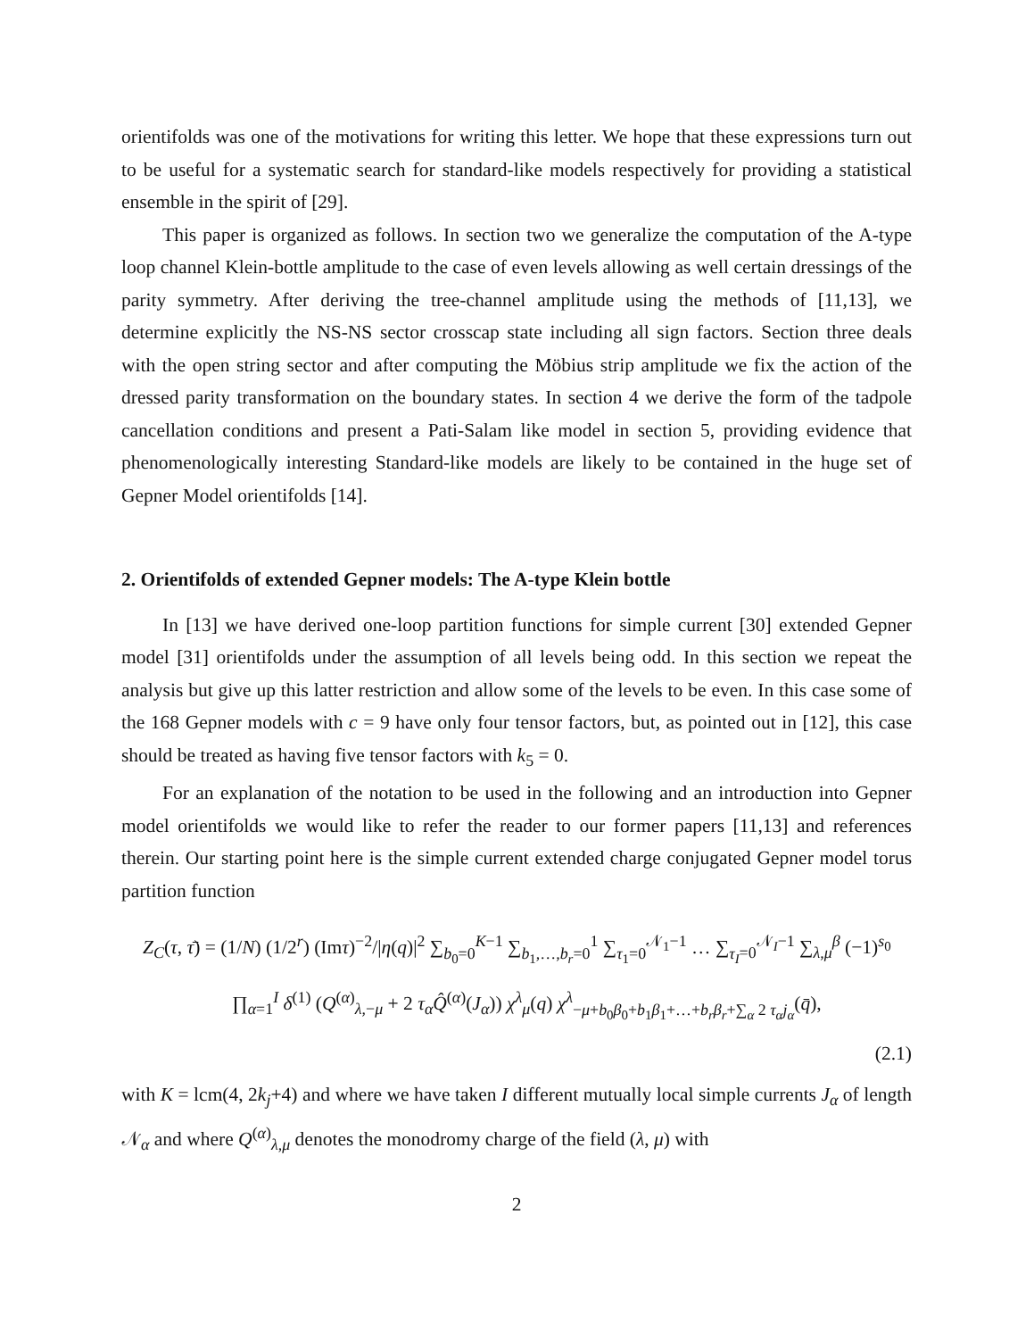orientifolds was one of the motivations for writing this letter. We hope that these expressions turn out to be useful for a systematic search for standard-like models respectively for providing a statistical ensemble in the spirit of [29].
This paper is organized as follows. In section two we generalize the computation of the A-type loop channel Klein-bottle amplitude to the case of even levels allowing as well certain dressings of the parity symmetry. After deriving the tree-channel amplitude using the methods of [11,13], we determine explicitly the NS-NS sector crosscap state including all sign factors. Section three deals with the open string sector and after computing the Möbius strip amplitude we fix the action of the dressed parity transformation on the boundary states. In section 4 we derive the form of the tadpole cancellation conditions and present a Pati-Salam like model in section 5, providing evidence that phenomenologically interesting Standard-like models are likely to be contained in the huge set of Gepner Model orientifolds [14].
2. Orientifolds of extended Gepner models: The A-type Klein bottle
In [13] we have derived one-loop partition functions for simple current [30] extended Gepner model [31] orientifolds under the assumption of all levels being odd. In this section we repeat the analysis but give up this latter restriction and allow some of the levels to be even. In this case some of the 168 Gepner models with c = 9 have only four tensor factors, but, as pointed out in [12], this case should be treated as having five tensor factors with k<sub>5</sub> = 0.
For an explanation of the notation to be used in the following and an introduction into Gepner model orientifolds we would like to refer the reader to our former papers [11,13] and references therein. Our starting point here is the simple current extended charge conjugated Gepner model torus partition function
Z<sub>C</sub>(τ, τ̄) = (1/N) (1/2<sup>r</sup>) (Imτ)<sup>−2</sup>/|η(q)|<sup>2</sup> ∑<sub>b<sub>0</sub>=0</sub><sup>K−1</sup> ∑<sub>b<sub>1</sub>,…,b<sub>r</sub>=0</sub><sup>1</sup> ∑<sub>τ<sub>1</sub>=0</sub><sup>𝒩<sub>1</sub>−1</sup> … ∑<sub>τ<sub>I</sub>=0</sub><sup>𝒩<sub>I</sub>−1</sup> ∑<sub>λ,μ</sub><sup>β</sup> (−1)<sup>s<sub>0</sub></sup>
∏<sub>α=1</sub><sup>I</sup> δ<sup>(1)</sup> (Q<sup>(α)</sup><sub>λ,−μ</sub> + 2 τ<sub>α</sub> Q̂<sup>(α)</sup>(J<sub>α</sub>)) χ<sup>λ</sup><sub>μ</sub>(q) χ<sup>λ</sup><sub>−μ+b<sub>0</sub>β<sub>0</sub>+b<sub>1</sub>β<sub>1</sub>+…+b<sub>r</sub>β<sub>r</sub>+∑<sub>α</sub> 2 τ<sub>α</sub>j<sub>α</sub></sub>(q̄),
(2.1)
with K = lcm(4, 2k<sub>j</sub>+4) and where we have taken I different mutually local simple currents J<sub>α</sub> of length 𝒩<sub>α</sub> and where Q<sup>(α)</sup><sub>λ,μ</sub> denotes the monodromy charge of the field (λ, μ) with
2